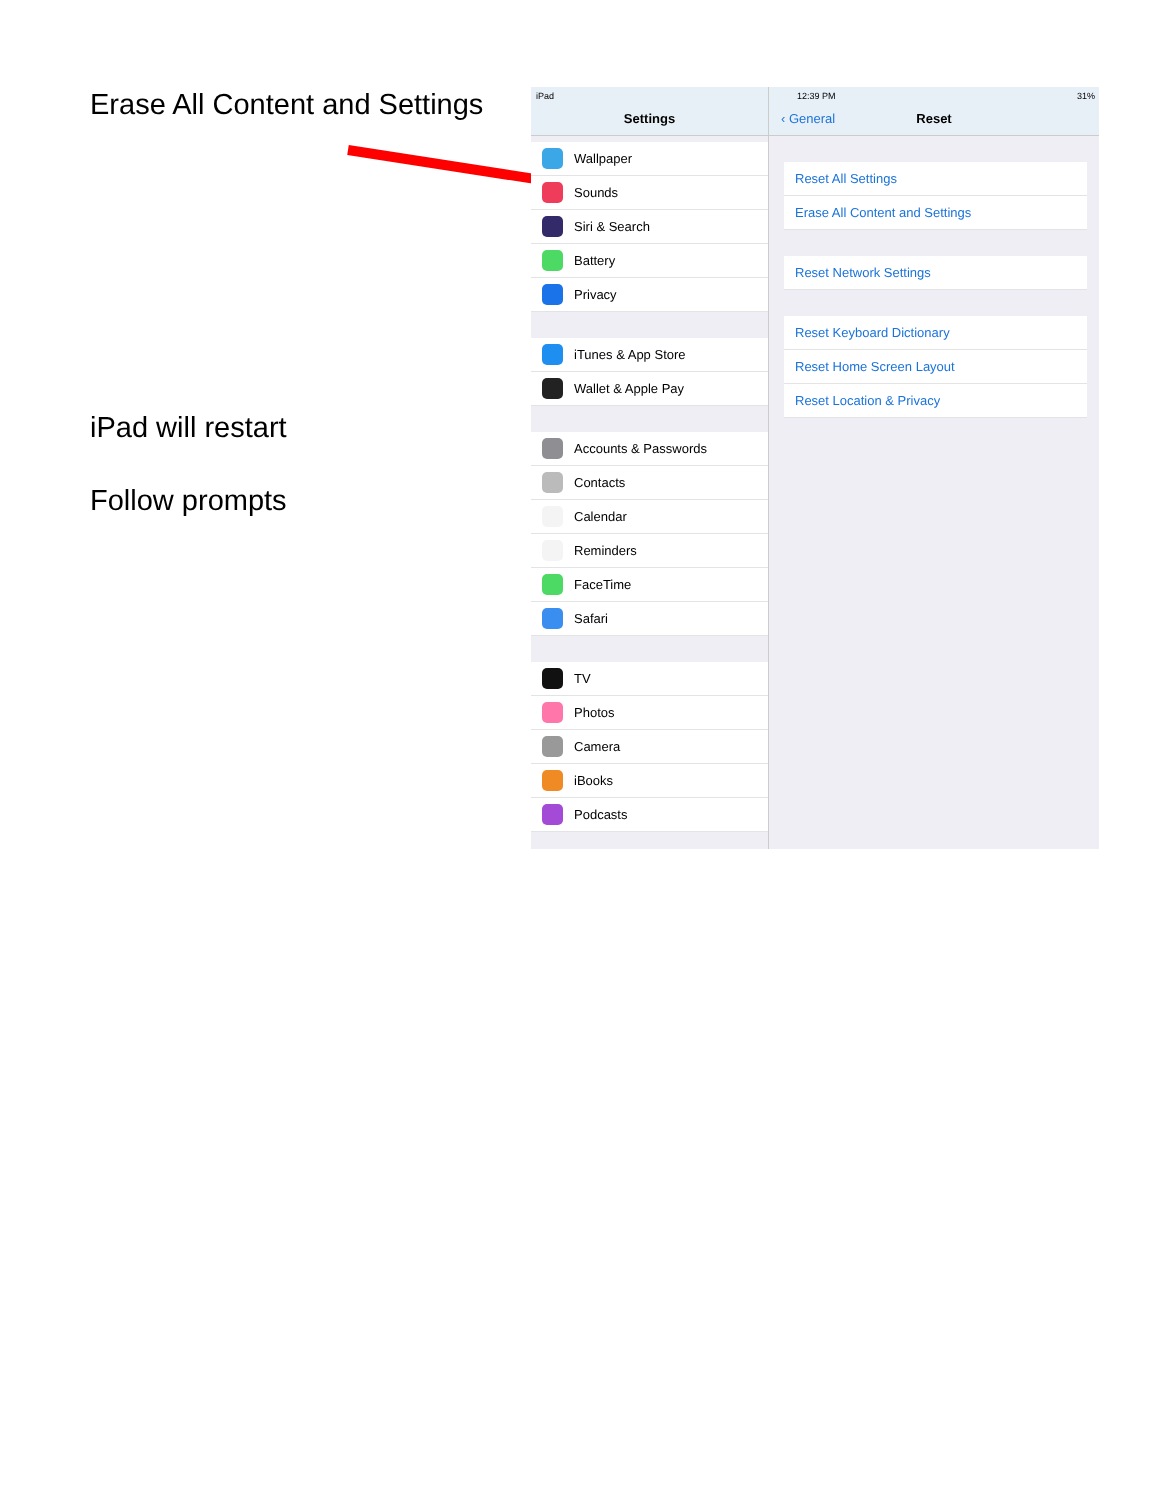Erase All Content and Settings
iPad will restart
Follow prompts
iPad
Settings
Wallpaper
Sounds
Siri & Search
Battery
Privacy
iTunes & App Store
Wallet & Apple Pay
Accounts & Passwords
Contacts
Calendar
Reminders
FaceTime
Safari
TV
Photos
Camera
iBooks
Podcasts
12:39 PM 31%
‹ General Reset
Reset All Settings
Erase All Content and Settings
Reset Network Settings
Reset Keyboard Dictionary
Reset Home Screen Layout
Reset Location & Privacy